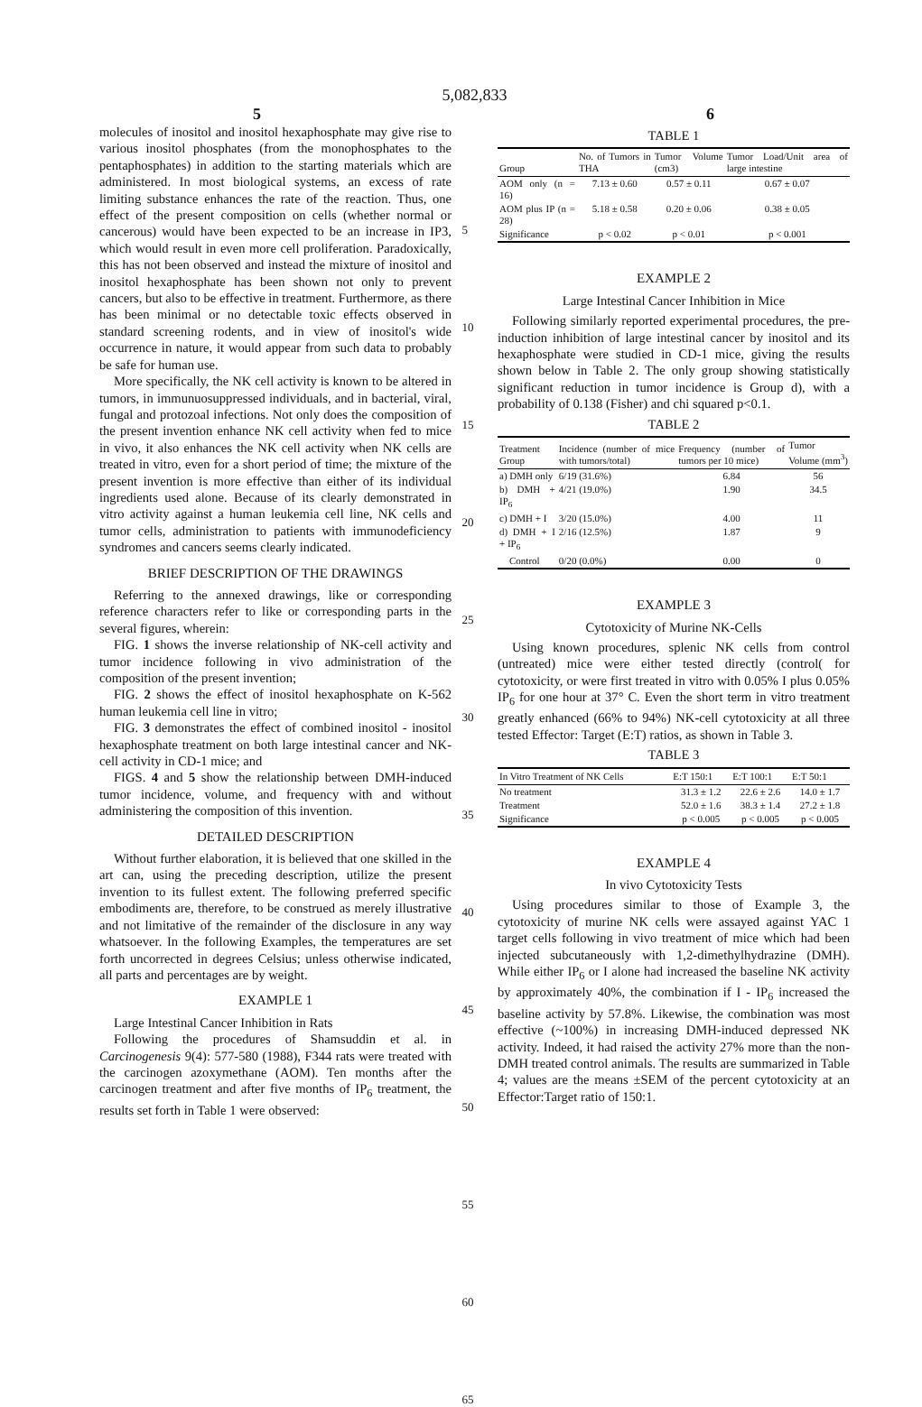5,082,833
5 6
molecules of inositol and inositol hexaphosphate may give rise to various inositol phosphates (from the monophosphates to the pentaphosphates) in addition to the starting materials which are administered. In most biological systems, an excess of rate limiting substance enhances the rate of the reaction. Thus, one effect of the present composition on cells (whether normal or cancerous) would have been expected to be an increase in IP3, which would result in even more cell proliferation. Paradoxically, this has not been observed and instead the mixture of inositol and inositol hexaphosphate has been shown not only to prevent cancers, but also to be effective in treatment. Furthermore, as there has been minimal or no detectable toxic effects observed in standard screening rodents, and in view of inositol's wide occurrence in nature, it would appear from such data to probably be safe for human use.
More specifically, the NK cell activity is known to be altered in tumors, in immunuosuppressed individuals, and in bacterial, viral, fungal and protozoal infections. Not only does the composition of the present invention enhance NK cell activity when fed to mice in vivo, it also enhances the NK cell activity when NK cells are treated in vitro, even for a short period of time; the mixture of the present invention is more effective than either of its individual ingredients used alone. Because of its clearly demonstrated in vitro activity against a human leukemia cell line, NK cells and tumor cells, administration to patients with immunodeficiency syndromes and cancers seems clearly indicated.
BRIEF DESCRIPTION OF THE DRAWINGS
Referring to the annexed drawings, like or corresponding reference characters refer to like or corresponding parts in the several figures, wherein:
FIG. 1 shows the inverse relationship of NK-cell activity and tumor incidence following in vivo administration of the composition of the present invention;
FIG. 2 shows the effect of inositol hexaphosphate on K-562 human leukemia cell line in vitro;
FIG. 3 demonstrates the effect of combined inositol - inositol hexaphosphate treatment on both large intestinal cancer and NK-cell activity in CD-1 mice; and
FIGS. 4 and 5 show the relationship between DMH-induced tumor incidence, volume, and frequency with and without administering the composition of this invention.
DETAILED DESCRIPTION
Without further elaboration, it is believed that one skilled in the art can, using the preceding description, utilize the present invention to its fullest extent. The following preferred specific embodiments are, therefore, to be construed as merely illustrative and not limitative of the remainder of the disclosure in any way whatsoever. In the following Examples, the temperatures are set forth uncorrected in degrees Celsius; unless otherwise indicated, all parts and percentages are by weight.
EXAMPLE 1
Large Intestinal Cancer Inhibition in Rats
Following the procedures of Shamsuddin et al. in Carcinogenesis 9(4): 577-580 (1988), F344 rats were treated with the carcinogen azoxymethane (AOM). Ten months after the carcinogen treatment and after five months of IP<sub>6</sub> treatment, the results set forth in Table 1 were observed:
5
10
15
20
25
30
35
40
45
50
55
60
65
TABLE 1
| Group | No. of Tumors in THA | Tumor Volume (cm3) | Tumor Load/Unit area of large intestine |
| --- | --- | --- | --- |
| AOM only (n = 16) | 7.13 ± 0.60 | 0.57 ± 0.11 | 0.67 ± 0.07 |
| AOM plus IP (n = 28) | 5.18 ± 0.58 | 0.20 ± 0.06 | 0.38 ± 0.05 |
| Significance | p < 0.02 | p < 0.01 | p < 0.001 |
EXAMPLE 2
Large Intestinal Cancer Inhibition in Mice
Following similarly reported experimental procedures, the pre-induction inhibition of large intestinal cancer by inositol and its hexaphosphate were studied in CD-1 mice, giving the results shown below in Table 2. The only group showing statistically significant reduction in tumor incidence is Group d), with a probability of 0.138 (Fisher) and chi squared p<0.1.
TABLE 2
| Treatment Group | Incidence (number of mice with tumors/total) | Frequency (number of tumors per 10 mice) | Tumor Volume (mm<sup>3</sup>) |
| --- | --- | --- | --- |
| a) DMH only | 6/19 (31.6%) | 6.84 | 56 |
| b) DMH + IP<sub>6</sub> | 4/21 (19.0%) | 1.90 | 34.5 |
| c) DMH + I | 3/20 (15.0%) | 4.00 | 11 |
| d) DMH + I + IP<sub>6</sub> | 2/16 (12.5%) | 1.87 | 9 |
| Control | 0/20 (0.0%) | 0.00 | 0 |
EXAMPLE 3
Cytotoxicity of Murine NK-Cells
Using known procedures, splenic NK cells from control (untreated) mice were either tested directly (control( for cytotoxicity, or were first treated in vitro with 0.05% I plus 0.05% IP<sub>6</sub> for one hour at 37° C. Even the short term in vitro treatment greatly enhanced (66% to 94%) NK-cell cytotoxicity at all three tested Effector: Target (E:T) ratios, as shown in Table 3.
TABLE 3
| In Vitro Treatment of NK Cells | E:T 150:1 | E:T 100:1 | E:T 50:1 |
| --- | --- | --- | --- |
| No treatment | 31.3 ± 1.2 | 22.6 ± 2.6 | 14.0 ± 1.7 |
| Treatment | 52.0 ± 1.6 | 38.3 ± 1.4 | 27.2 ± 1.8 |
| Significance | p < 0.005 | p < 0.005 | p < 0.005 |
EXAMPLE 4
In vivo Cytotoxicity Tests
Using procedures similar to those of Example 3, the cytotoxicity of murine NK cells were assayed against YAC 1 target cells following in vivo treatment of mice which had been injected subcutaneously with 1,2-dimethylhydrazine (DMH). While either IP<sub>6</sub> or I alone had increased the baseline NK activity by approximately 40%, the combination if I - IP<sub>6</sub> increased the baseline activity by 57.8%. Likewise, the combination was most effective (~100%) in increasing DMH-induced depressed NK activity. Indeed, it had raised the activity 27% more than the non-DMH treated control animals. The results are summarized in Table 4; values are the means ±SEM of the percent cytotoxicity at an Effector:Target ratio of 150:1.